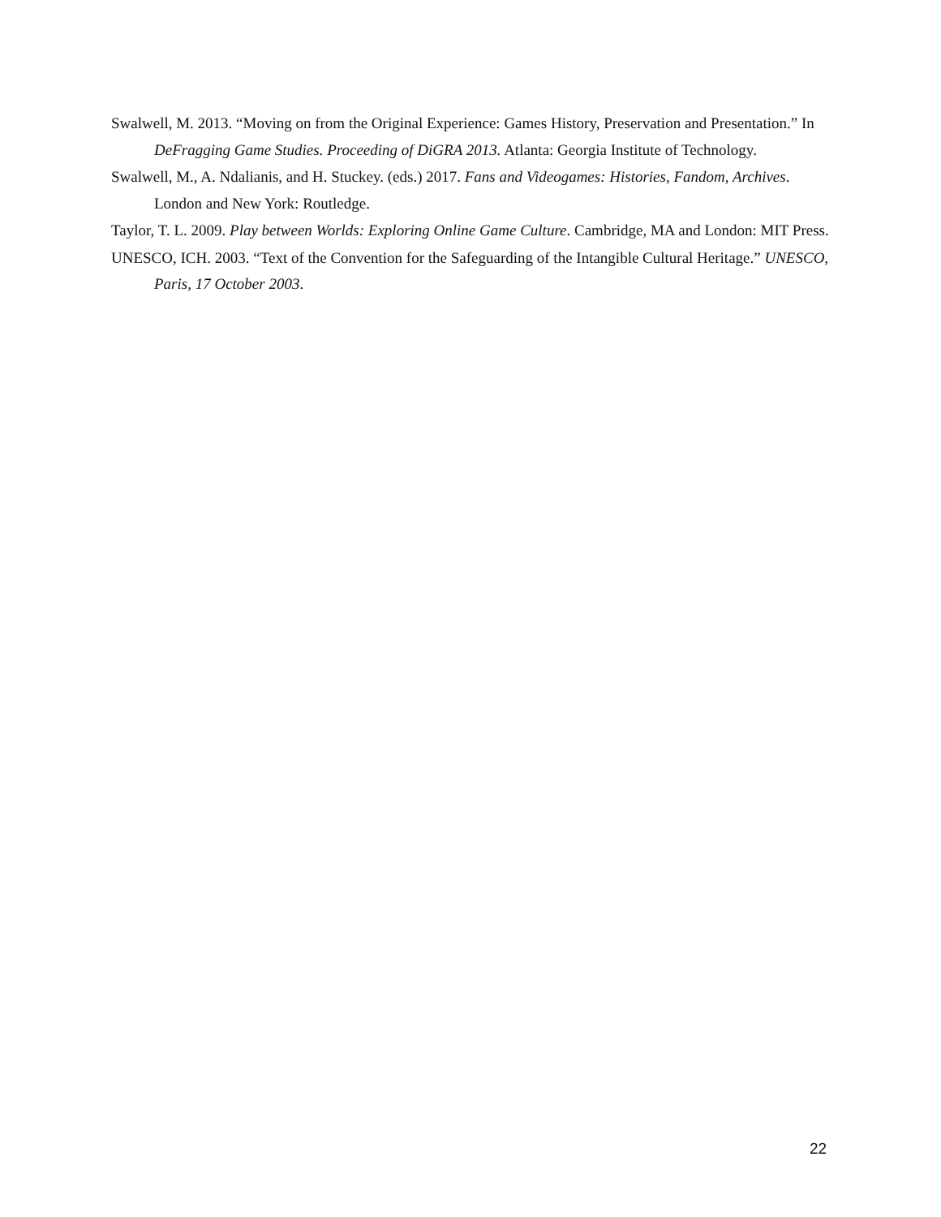Swalwell, M. 2013. “Moving on from the Original Experience: Games History, Preservation and Presentation.” In DeFragging Game Studies. Proceeding of DiGRA 2013. Atlanta: Georgia Institute of Technology.
Swalwell, M., A. Ndalianis, and H. Stuckey. (eds.) 2017. Fans and Videogames: Histories, Fandom, Archives. London and New York: Routledge.
Taylor, T. L. 2009. Play between Worlds: Exploring Online Game Culture. Cambridge, MA and London: MIT Press.
UNESCO, ICH. 2003. “Text of the Convention for the Safeguarding of the Intangible Cultural Heritage.” UNESCO, Paris, 17 October 2003.
22